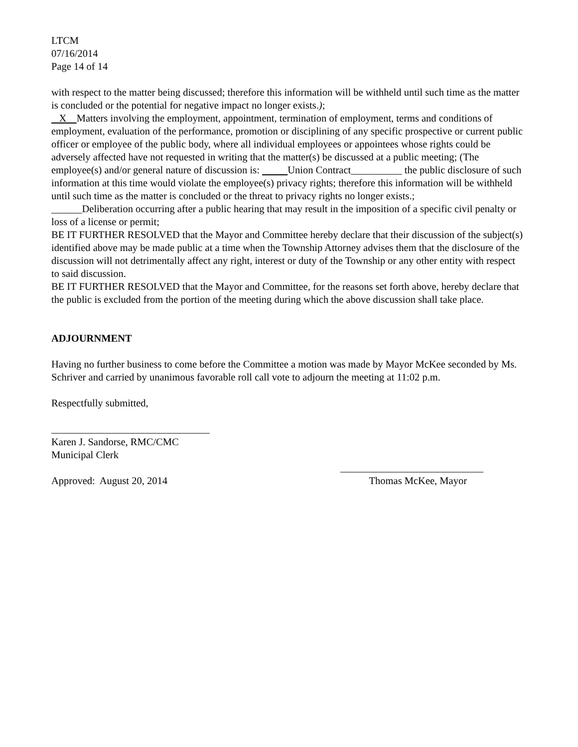LTCM
07/16/2014
Page 14 of 14
with respect to the matter being discussed; therefore this information will be withheld until such time as the matter is concluded or the potential for negative impact no longer exists.);
X Matters involving the employment, appointment, termination of employment, terms and conditions of employment, evaluation of the performance, promotion or disciplining of any specific prospective or current public officer or employee of the public body, where all individual employees or appointees whose rights could be adversely affected have not requested in writing that the matter(s) be discussed at a public meeting; (The employee(s) and/or general nature of discussion is: Union Contract__________ the public disclosure of such information at this time would violate the employee(s) privacy rights; therefore this information will be withheld until such time as the matter is concluded or the threat to privacy rights no longer exists.;
______Deliberation occurring after a public hearing that may result in the imposition of a specific civil penalty or loss of a license or permit;
BE IT FURTHER RESOLVED that the Mayor and Committee hereby declare that their discussion of the subject(s) identified above may be made public at a time when the Township Attorney advises them that the disclosure of the discussion will not detrimentally affect any right, interest or duty of the Township or any other entity with respect to said discussion.
BE IT FURTHER RESOLVED that the Mayor and Committee, for the reasons set forth above, hereby declare that the public is excluded from the portion of the meeting during which the above discussion shall take place.
ADJOURNMENT
Having no further business to come before the Committee a motion was made by Mayor McKee seconded by Ms. Schriver and carried by unanimous favorable roll call vote to adjourn the meeting at 11:02 p.m.
Respectfully submitted,
_______________________________
Karen J. Sandorse, RMC/CMC
Municipal Clerk
____________________________
Approved: August 20, 2014 Thomas McKee, Mayor